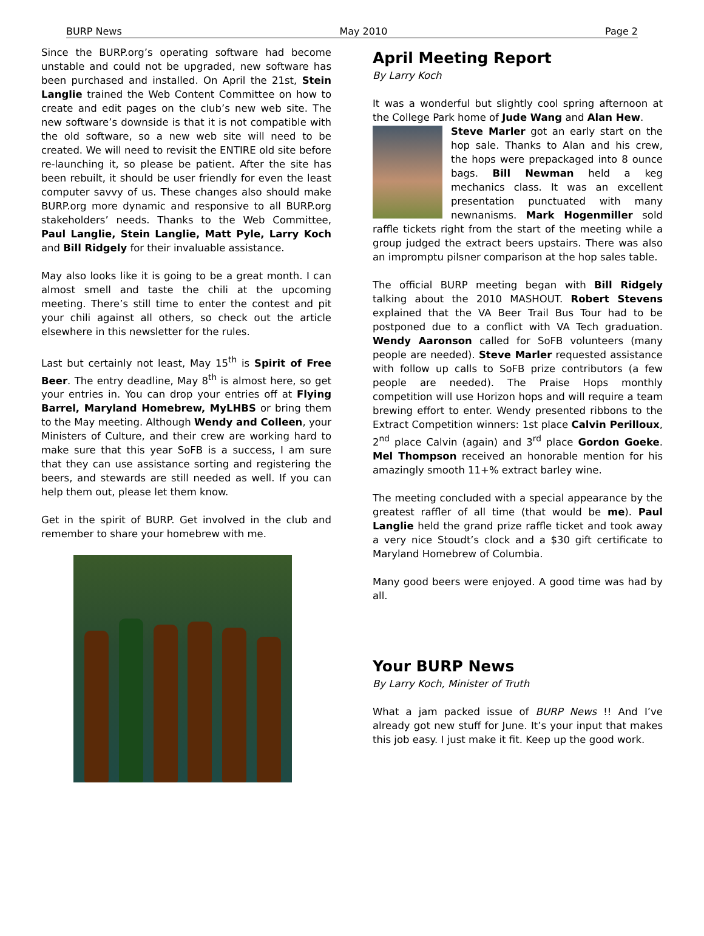BURP News May 2010 Page 2
Since the BURP.org’s operating software had become unstable and could not be upgraded, new software has been purchased and installed. On April the 21st, Stein Langlie trained the Web Content Committee on how to create and edit pages on the club’s new web site. The new software’s downside is that it is not compatible with the old software, so a new web site will need to be created. We will need to revisit the ENTIRE old site before re-launching it, so please be patient. After the site has been rebuilt, it should be user friendly for even the least computer savvy of us. These changes also should make BURP.org more dynamic and responsive to all BURP.org stakeholders’ needs. Thanks to the Web Committee, Paul Langlie, Stein Langlie, Matt Pyle, Larry Koch and Bill Ridgely for their invaluable assistance.
May also looks like it is going to be a great month. I can almost smell and taste the chili at the upcoming meeting. There’s still time to enter the contest and pit your chili against all others, so check out the article elsewhere in this newsletter for the rules.
Last but certainly not least, May 15<sup>th</sup> is Spirit of Free Beer. The entry deadline, May 8<sup>th</sup> is almost here, so get your entries in. You can drop your entries off at Flying Barrel, Maryland Homebrew, MyLHBS or bring them to the May meeting. Although Wendy and Colleen, your Ministers of Culture, and their crew are working hard to make sure that this year SoFB is a success, I am sure that they can use assistance sorting and registering the beers, and stewards are still needed as well. If you can help them out, please let them know.
Get in the spirit of BURP. Get involved in the club and remember to share your homebrew with me.
April Meeting Report
By Larry Koch
It was a wonderful but slightly cool spring afternoon at the College Park home of Jude Wang and Alan Hew.
Steve Marler got an early start on the hop sale. Thanks to Alan and his crew, the hops were prepackaged into 8 ounce bags. Bill Newman held a keg mechanics class. It was an excellent presentation punctuated with many newnanisms. Mark Hogenmiller sold raffle tickets right from the start of the meeting while a group judged the extract beers upstairs. There was also an impromptu pilsner comparison at the hop sales table.
The official BURP meeting began with Bill Ridgely talking about the 2010 MASHOUT. Robert Stevens explained that the VA Beer Trail Bus Tour had to be postponed due to a conflict with VA Tech graduation. Wendy Aaronson called for SoFB volunteers (many people are needed). Steve Marler requested assistance with follow up calls to SoFB prize contributors (a few people are needed). The Praise Hops monthly competition will use Horizon hops and will require a team brewing effort to enter. Wendy presented ribbons to the Extract Competition winners: 1st place Calvin Perilloux, 2<sup>nd</sup> place Calvin (again) and 3<sup>rd</sup> place Gordon Goeke. Mel Thompson received an honorable mention for his amazingly smooth 11+% extract barley wine.
The meeting concluded with a special appearance by the greatest raffler of all time (that would be me). Paul Langlie held the grand prize raffle ticket and took away a very nice Stoudt’s clock and a $30 gift certificate to Maryland Homebrew of Columbia.
Many good beers were enjoyed. A good time was had by all.
Your BURP News
By Larry Koch, Minister of Truth
What a jam packed issue of BURP News !! And I’ve already got new stuff for June. It’s your input that makes this job easy. I just make it fit. Keep up the good work.